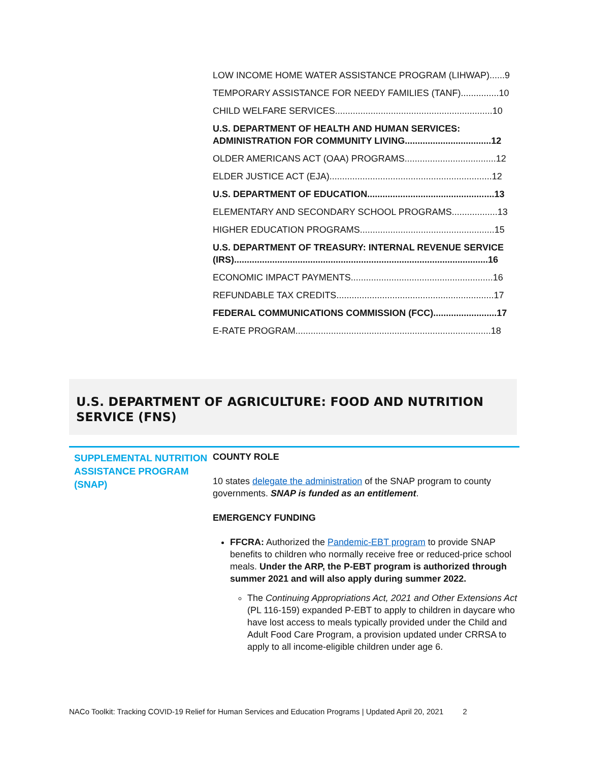LOW INCOME HOME WATER ASSISTANCE PROGRAM (LIHWAP)......9
TEMPORARY ASSISTANCE FOR NEEDY FAMILIES (TANF)...............10
CHILD WELFARE SERVICES..............................................................10
U.S. DEPARTMENT OF HEALTH AND HUMAN SERVICES: ADMINISTRATION FOR COMMUNITY LIVING..................................12
OLDER AMERICANS ACT (OAA) PROGRAMS....................................12
ELDER JUSTICE ACT (EJA)................................................................12
U.S. DEPARTMENT OF EDUCATION..................................................13
ELEMENTARY AND SECONDARY SCHOOL PROGRAMS..................13
HIGHER EDUCATION PROGRAMS.....................................................15
U.S. DEPARTMENT OF TREASURY: INTERNAL REVENUE SERVICE (IRS)....................................................................................................16
ECONOMIC IMPACT PAYMENTS........................................................16
REFUNDABLE TAX CREDITS..............................................................17
FEDERAL COMMUNICATIONS COMMISSION (FCC).........................17
E-RATE PROGRAM.............................................................................18
U.S. DEPARTMENT OF AGRICULTURE: FOOD AND NUTRITION SERVICE (FNS)
SUPPLEMENTAL NUTRITION ASSISTANCE PROGRAM (SNAP)
COUNTY ROLE
10 states delegate the administration of the SNAP program to county governments. SNAP is funded as an entitlement.
EMERGENCY FUNDING
FFCRA: Authorized the Pandemic-EBT program to provide SNAP benefits to children who normally receive free or reduced-price school meals. Under the ARP, the P-EBT program is authorized through summer 2021 and will also apply during summer 2022.
The Continuing Appropriations Act, 2021 and Other Extensions Act (PL 116-159) expanded P-EBT to apply to children in daycare who have lost access to meals typically provided under the Child and Adult Food Care Program, a provision updated under CRRSA to apply to all income-eligible children under age 6.
NACo Toolkit: Tracking COVID-19 Relief for Human Services and Education Programs | Updated April 20, 2021 2